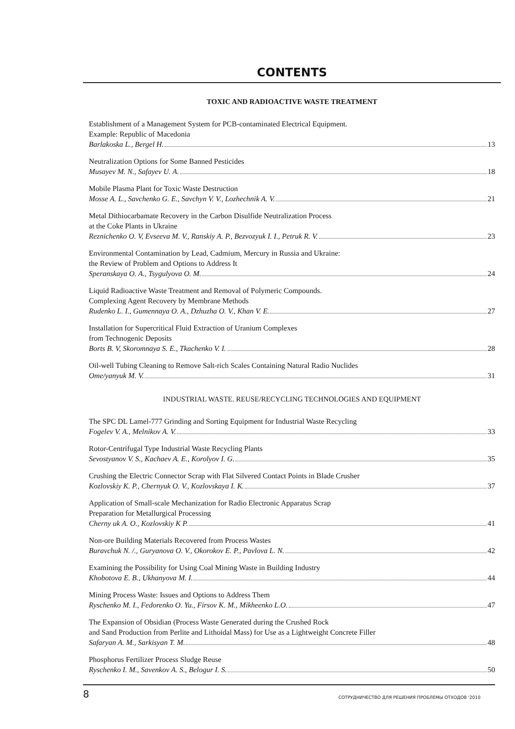CONTENTS
TOXIC AND RADIOACTIVE WASTE TREATMENT
Establishment of a Management System for PCB-contaminated Electrical Equipment.
Example: Republic of Macedonia
Barlakoska L., Bergel H. 13
Neutralization Options for Some Banned Pesticides
Musayev M. N., Safayev U. A. 18
Mobile Plasma Plant for Toxic Waste Destruction
Mosse A. L., Savchenko G. E., Savchyn V. V., Lozhechnik A. V. 21
Metal Dithiocarbamate Recovery in the Carbon Disulfide Neutralization Process
at the Coke Plants in Ukraine
Reznichenko O. V, Evseeva M. V., Ranskiy A. P., Bezvozyuk I. I., Petruk R. V. 23
Environmental Contamination by Lead, Cadmium, Mercury in Russia and Ukraine:
the Review of Problem and Options to Address It
Speranskaya O. A., Tsygulyova O. M. 24
Liquid Radioactive Waste Treatment and Removal of Polymeric Compounds.
Complexing Agent Recovery by Membrane Methods
Rudenko L. I., Gumennaya O. A., Dzhuzha O. V., Khan V. E. 27
Installation for Supercritical Fluid Extraction of Uranium Complexes
from Technogenic Deposits
Borts B. V, Skoromnaya S. E., Tkachenko V. I. 28
Oil-well Tubing Cleaning to Remove Salt-rich Scales Containing Natural Radio Nuclides
Ome/yanyuk M. V. 31
INDUSTRIAL WASTE. REUSE/RECYCLING TECHNOLOGIES AND EQUIPMENT
The SPC DL Lamel-777 Grinding and Sorting Equipment for Industrial Waste Recycling
Fogelev V. A., Melnikov A. V. 33
Rotor-Centrifugal Type Industrial Waste Recycling Plants
Sevostyanov V. S., Kachaev A. E., Korolyov I. G. 35
Crushing the Electric Connector Scrap with Flat Silvered Contact Points in Blade Crusher
Kozlovskiy K. P., Chernyuk O. V., Kozlovskaya I. K. 37
Application of Small-scale Mechanization for Radio Electronic Apparatus Scrap
Preparation for Metallurgical Processing
Cherny uk A. O., Kozlovskiy K P. 41
Non-ore Building Materials Recovered from Process Wastes
Buravchuk N. /., Guryanova O. V., Okorokov E. P., Pavlova L. N. 42
Examining the Possibility for Using Coal Mining Waste in Building Industry
Khobotova E. B., Ukhanyova M. I. 44
Mining Process Waste: Issues and Options to Address Them
Ryschenko M. I., Fedorenko O. Yu., Firsov K. M., Mikheenko L.O. 47
The Expansion of Obsidian (Process Waste Generated during the Crushed Rock
and Sand Production from Perlite and Lithoidal Mass) for Use as a Lightweight Concrete Filler
Safaryan A. M., Sarkisyan T. M. 48
Phosphorus Fertilizer Process Sludge Reuse
Ryschenko I. M., Savenkov A. S., Belogur I. S. 50
8 СОТРУДНИЧЕСТВО ДЛЯ РЕШЕНИЯ ПРОБЛЕМЫ ОТХОДОВ '2010